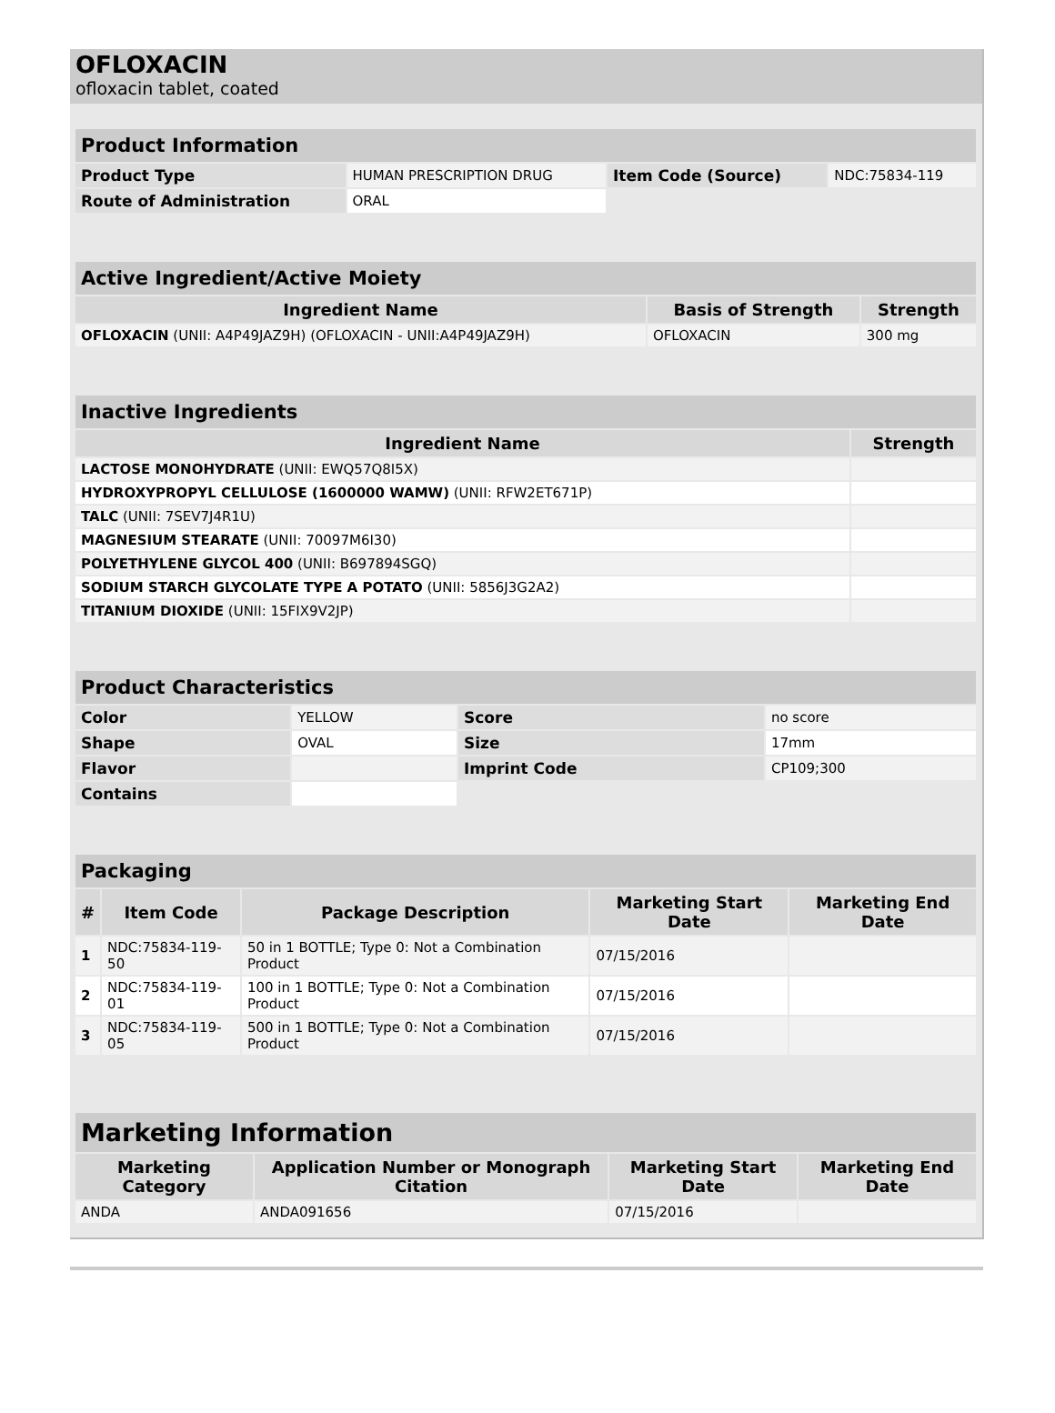OFLOXACIN
ofloxacin tablet, coated
| Product Information | | | |
| --- | --- | --- | --- |
| Product Type | HUMAN PRESCRIPTION DRUG | Item Code (Source) | NDC:75834-119 |
| Route of Administration | ORAL | | |
| Active Ingredient/Active Moiety | | |
| --- | --- | --- |
| Ingredient Name | Basis of Strength | Strength |
| OFLOXACIN (UNII: A4P49JAZ9H) (OFLOXACIN - UNII:A4P49JAZ9H) | OFLOXACIN | 300 mg |
| Inactive Ingredients | |
| --- | --- |
| Ingredient Name | Strength |
| LACTOSE MONOHYDRATE (UNII: EWQ57Q8I5X) | |
| HYDROXYPROPYL CELLULOSE (1600000 WAMW) (UNII: RFW2ET671P) | |
| TALC (UNII: 7SEV7J4R1U) | |
| MAGNESIUM STEARATE (UNII: 70097M6I30) | |
| POLYETHYLENE GLYCOL 400 (UNII: B697894SGQ) | |
| SODIUM STARCH GLYCOLATE TYPE A POTATO (UNII: 5856J3G2A2) | |
| TITANIUM DIOXIDE (UNII: 15FIX9V2JP) | |
| Product Characteristics | | | |
| --- | --- | --- | --- |
| Color | YELLOW | Score | no score |
| Shape | OVAL | Size | 17mm |
| Flavor | | Imprint Code | CP109;300 |
| Contains | | | |
| Packaging | | | | |
| --- | --- | --- | --- | --- |
| # | Item Code | Package Description | Marketing Start Date | Marketing End Date |
| 1 | NDC:75834-119-50 | 50 in 1 BOTTLE; Type 0: Not a Combination Product | 07/15/2016 | |
| 2 | NDC:75834-119-01 | 100 in 1 BOTTLE; Type 0: Not a Combination Product | 07/15/2016 | |
| 3 | NDC:75834-119-05 | 500 in 1 BOTTLE; Type 0: Not a Combination Product | 07/15/2016 | |
| Marketing Information | | | |
| --- | --- | --- | --- |
| Marketing Category | Application Number or Monograph Citation | Marketing Start Date | Marketing End Date |
| ANDA | ANDA091656 | 07/15/2016 | |